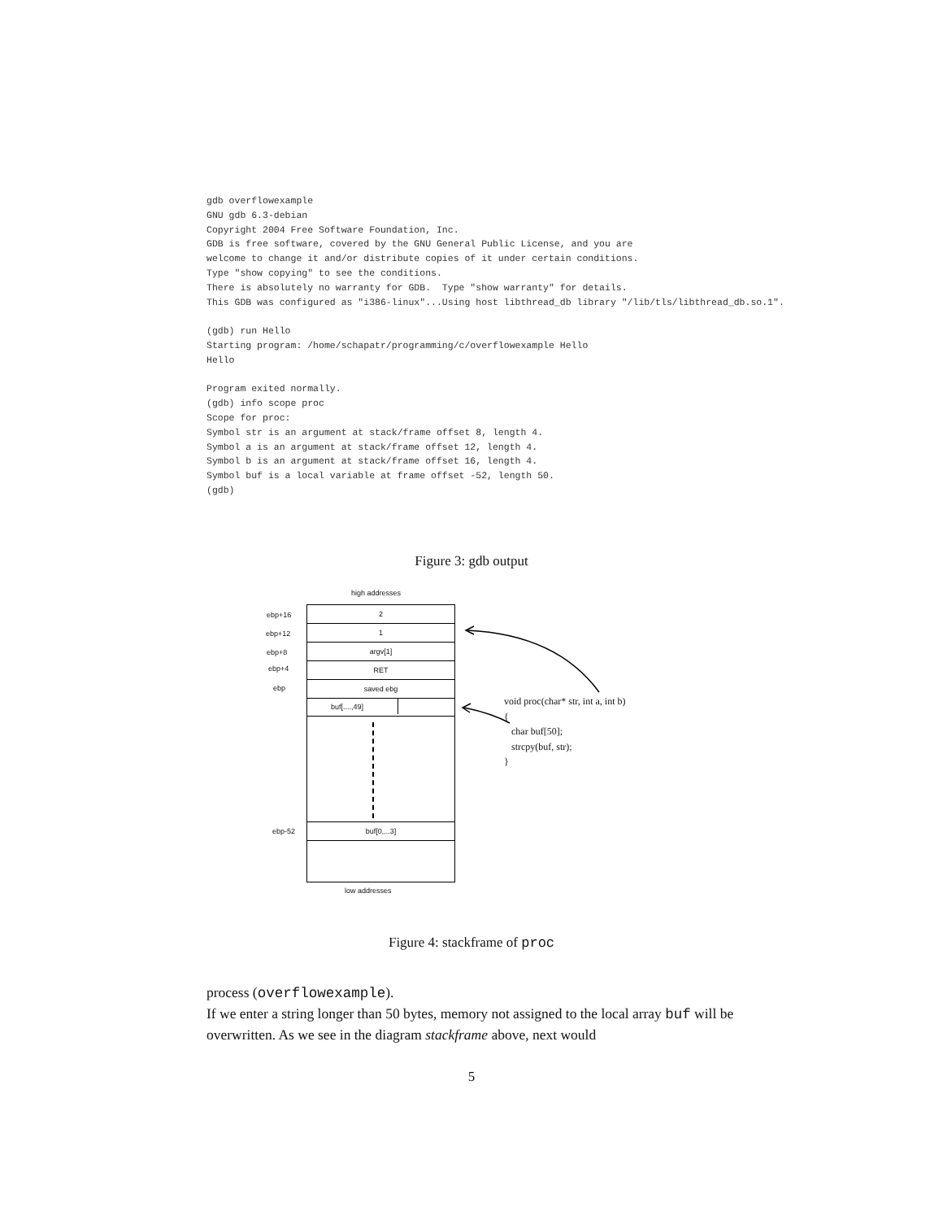gdb overflowexample
GNU gdb 6.3-debian
Copyright 2004 Free Software Foundation, Inc.
GDB is free software, covered by the GNU General Public License, and you are
welcome to change it and/or distribute copies of it under certain conditions.
Type "show copying" to see the conditions.
There is absolutely no warranty for GDB.  Type "show warranty" for details.
This GDB was configured as "i386-linux"...Using host libthread_db library "/lib/tls/libthread_db.so.1".

(gdb) run Hello
Starting program: /home/schapatr/programming/c/overflowexample Hello
Hello

Program exited normally.
(gdb) info scope proc
Scope for proc:
Symbol str is an argument at stack/frame offset 8, length 4.
Symbol a is an argument at stack/frame offset 12, length 4.
Symbol b is an argument at stack/frame offset 16, length 4.
Symbol buf is a local variable at frame offset -52, length 50.
(gdb)
Figure 3: gdb output
high addresses
2
1
argv[1]
RET
saved ebg
buf[....,49]
buf[0,...3]
ebp+16
ebp+12
ebp+8
ebp+4
ebp
ebp-52
low addresses
void proc(char* str, int a, int b)
{
char buf[50];
strcpy(buf, str);
}
Figure 4: stackframe of proc
process (overflowexample).
If we enter a string longer than 50 bytes, memory not assigned to the local array buf will be overwritten. As we see in the diagram stackframe above, next would
5